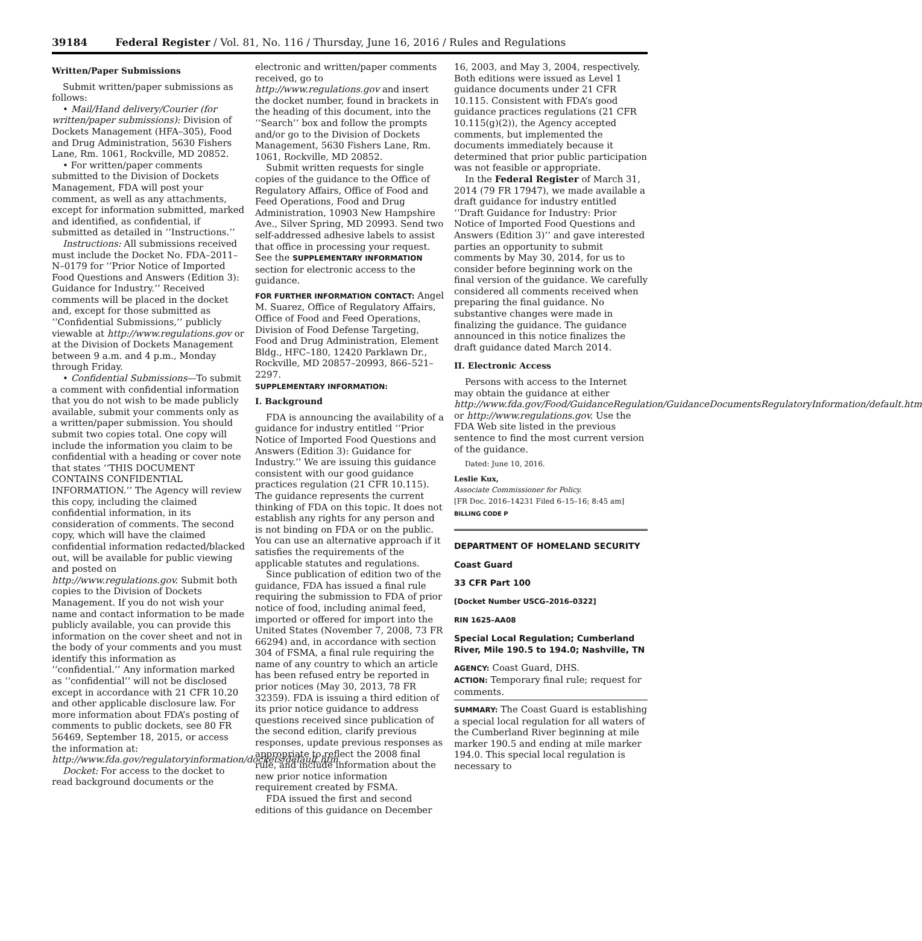39184 Federal Register / Vol. 81, No. 116 / Thursday, June 16, 2016 / Rules and Regulations
Written/Paper Submissions
Submit written/paper submissions as follows:
• Mail/Hand delivery/Courier (for written/paper submissions): Division of Dockets Management (HFA–305), Food and Drug Administration, 5630 Fishers Lane, Rm. 1061, Rockville, MD 20852.
• For written/paper comments submitted to the Division of Dockets Management, FDA will post your comment, as well as any attachments, except for information submitted, marked and identified, as confidential, if submitted as detailed in ‘‘Instructions.’’
Instructions: All submissions received must include the Docket No. FDA–2011–N–0179 for ‘‘Prior Notice of Imported Food Questions and Answers (Edition 3): Guidance for Industry.’’ Received comments will be placed in the docket and, except for those submitted as ‘‘Confidential Submissions,’’ publicly viewable at http://www.regulations.gov or at the Division of Dockets Management between 9 a.m. and 4 p.m., Monday through Friday.
• Confidential Submissions—To submit a comment with confidential information that you do not wish to be made publicly available, submit your comments only as a written/paper submission. You should submit two copies total. One copy will include the information you claim to be confidential with a heading or cover note that states ‘‘THIS DOCUMENT CONTAINS CONFIDENTIAL INFORMATION.’’ The Agency will review this copy, including the claimed confidential information, in its consideration of comments. The second copy, which will have the claimed confidential information redacted/blacked out, will be available for public viewing and posted on http://www.regulations.gov. Submit both copies to the Division of Dockets Management. If you do not wish your name and contact information to be made publicly available, you can provide this information on the cover sheet and not in the body of your comments and you must identify this information as ‘‘confidential.’’ Any information marked as ‘‘confidential’’ will not be disclosed except in accordance with 21 CFR 10.20 and other applicable disclosure law. For more information about FDA’s posting of comments to public dockets, see 80 FR 56469, September 18, 2015, or access the information at: http://www.fda.gov/regulatoryinformation/dockets/default.htm.
Docket: For access to the docket to read background documents or the
electronic and written/paper comments received, go to http://www.regulations.gov and insert the docket number, found in brackets in the heading of this document, into the ‘‘Search’’ box and follow the prompts and/or go to the Division of Dockets Management, 5630 Fishers Lane, Rm. 1061, Rockville, MD 20852.
Submit written requests for single copies of the guidance to the Office of Regulatory Affairs, Office of Food and Feed Operations, Food and Drug Administration, 10903 New Hampshire Ave., Silver Spring, MD 20993. Send two self-addressed adhesive labels to assist that office in processing your request. See the SUPPLEMENTARY INFORMATION section for electronic access to the guidance.
FOR FURTHER INFORMATION CONTACT: Angel M. Suarez, Office of Regulatory Affairs, Office of Food and Feed Operations, Division of Food Defense Targeting, Food and Drug Administration, Element Bldg., HFC–180, 12420 Parklawn Dr., Rockville, MD 20857–20993, 866–521–2297.
SUPPLEMENTARY INFORMATION:
I. Background
FDA is announcing the availability of a guidance for industry entitled ‘‘Prior Notice of Imported Food Questions and Answers (Edition 3): Guidance for Industry.’’ We are issuing this guidance consistent with our good guidance practices regulation (21 CFR 10.115). The guidance represents the current thinking of FDA on this topic. It does not establish any rights for any person and is not binding on FDA or on the public. You can use an alternative approach if it satisfies the requirements of the applicable statutes and regulations.
Since publication of edition two of the guidance, FDA has issued a final rule requiring the submission to FDA of prior notice of food, including animal feed, imported or offered for import into the United States (November 7, 2008, 73 FR 66294) and, in accordance with section 304 of FSMA, a final rule requiring the name of any country to which an article has been refused entry be reported in prior notices (May 30, 2013, 78 FR 32359). FDA is issuing a third edition of its prior notice guidance to address questions received since publication of the second edition, clarify previous responses, update previous responses as appropriate to reflect the 2008 final rule, and include information about the new prior notice information requirement created by FSMA.
FDA issued the first and second editions of this guidance on December
16, 2003, and May 3, 2004, respectively. Both editions were issued as Level 1 guidance documents under 21 CFR 10.115. Consistent with FDA’s good guidance practices regulations (21 CFR 10.115(g)(2)), the Agency accepted comments, but implemented the documents immediately because it determined that prior public participation was not feasible or appropriate.
In the Federal Register of March 31, 2014 (79 FR 17947), we made available a draft guidance for industry entitled ‘‘Draft Guidance for Industry: Prior Notice of Imported Food Questions and Answers (Edition 3)’’ and gave interested parties an opportunity to submit comments by May 30, 2014, for us to consider before beginning work on the final version of the guidance. We carefully considered all comments received when preparing the final guidance. No substantive changes were made in finalizing the guidance. The guidance announced in this notice finalizes the draft guidance dated March 2014.
II. Electronic Access
Persons with access to the Internet may obtain the guidance at either http://www.fda.gov/Food/GuidanceRegulation/GuidanceDocumentsRegulatoryInformation/default.htm or http://www.regulations.gov. Use the FDA Web site listed in the previous sentence to find the most current version of the guidance.
Dated: June 10, 2016.
Leslie Kux,
Associate Commissioner for Policy.
[FR Doc. 2016–14231 Filed 6–15–16; 8:45 am]
BILLING CODE P
DEPARTMENT OF HOMELAND SECURITY
Coast Guard
33 CFR Part 100
[Docket Number USCG–2016–0322]
RIN 1625–AA08
Special Local Regulation; Cumberland River, Mile 190.5 to 194.0; Nashville, TN
AGENCY: Coast Guard, DHS.
ACTION: Temporary final rule; request for comments.
SUMMARY: The Coast Guard is establishing a special local regulation for all waters of the Cumberland River beginning at mile marker 190.5 and ending at mile marker 194.0. This special local regulation is necessary to